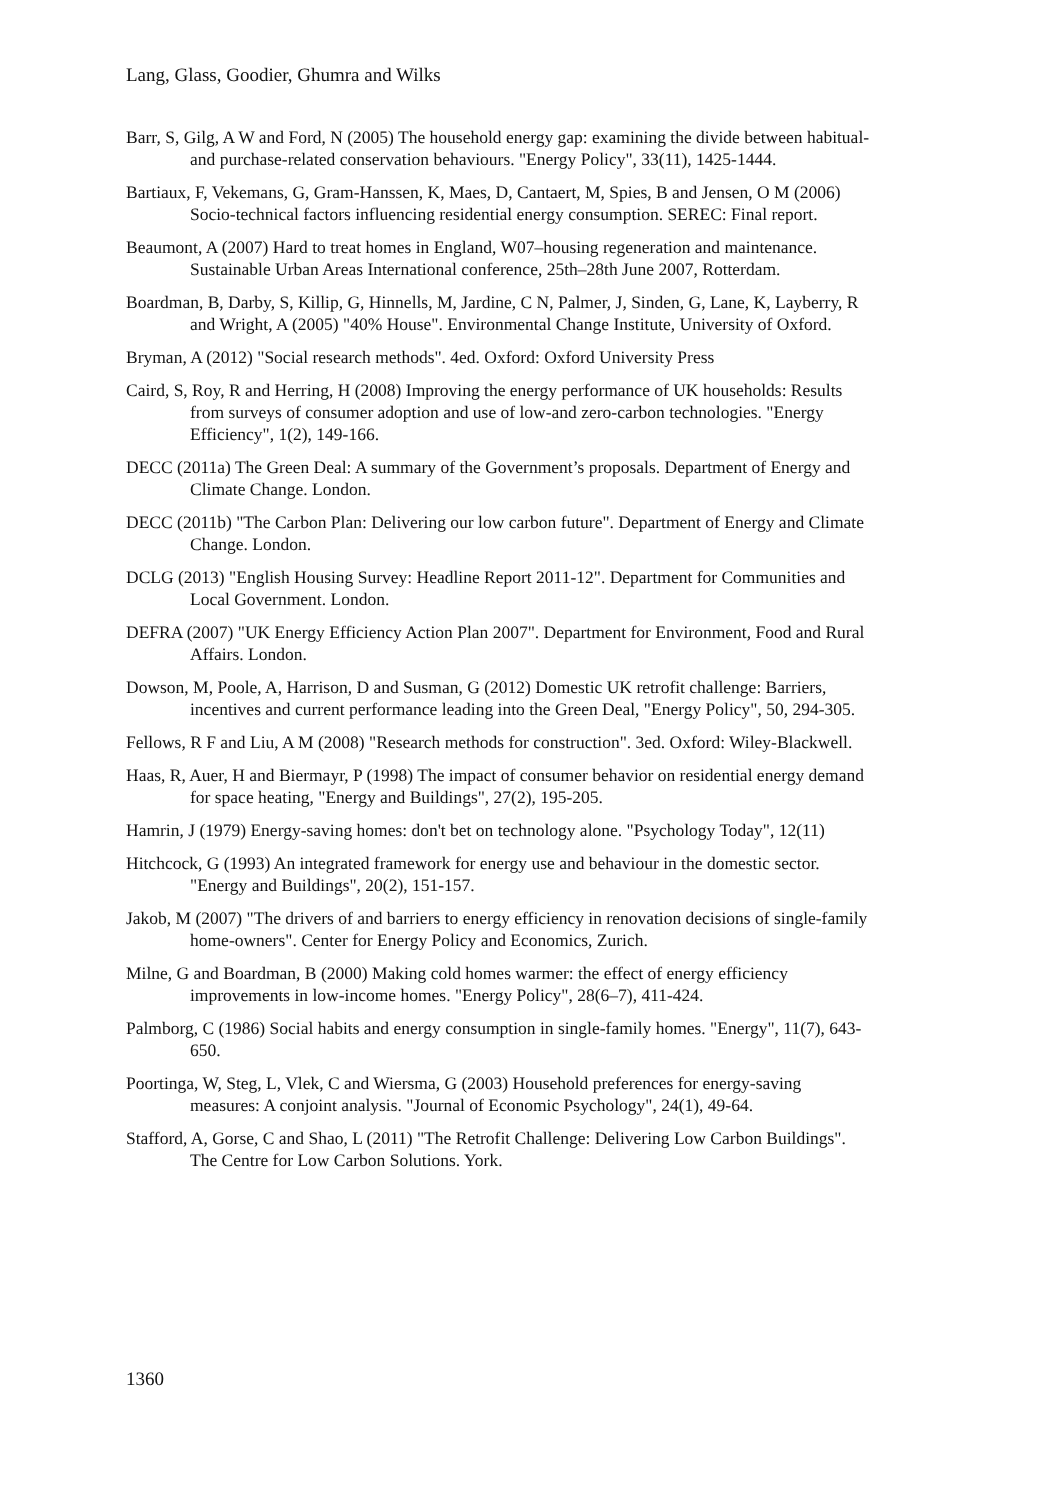Lang, Glass, Goodier, Ghumra and Wilks
Barr, S, Gilg, A W and Ford, N (2005) The household energy gap: examining the divide between habitual-and purchase-related conservation behaviours. "Energy Policy", 33(11), 1425-1444.
Bartiaux, F, Vekemans, G, Gram-Hanssen, K, Maes, D, Cantaert, M, Spies, B and Jensen, O M (2006) Socio-technical factors influencing residential energy consumption. SEREC: Final report.
Beaumont, A (2007) Hard to treat homes in England, W07–housing regeneration and maintenance. Sustainable Urban Areas International conference, 25th–28th June 2007, Rotterdam.
Boardman, B, Darby, S, Killip, G, Hinnells, M, Jardine, C N, Palmer, J, Sinden, G, Lane, K, Layberry, R and Wright, A (2005) "40% House". Environmental Change Institute, University of Oxford.
Bryman, A (2012) "Social research methods". 4ed. Oxford: Oxford University Press
Caird, S, Roy, R and Herring, H (2008) Improving the energy performance of UK households: Results from surveys of consumer adoption and use of low-and zero-carbon technologies. "Energy Efficiency", 1(2), 149-166.
DECC (2011a) The Green Deal: A summary of the Government’s proposals. Department of Energy and Climate Change. London.
DECC (2011b) "The Carbon Plan: Delivering our low carbon future". Department of Energy and Climate Change. London.
DCLG (2013) "English Housing Survey: Headline Report 2011-12". Department for Communities and Local Government. London.
DEFRA (2007) "UK Energy Efficiency Action Plan 2007". Department for Environment, Food and Rural Affairs. London.
Dowson, M, Poole, A, Harrison, D and Susman, G (2012) Domestic UK retrofit challenge: Barriers, incentives and current performance leading into the Green Deal, "Energy Policy", 50, 294-305.
Fellows, R F and Liu, A M (2008) "Research methods for construction". 3ed. Oxford: Wiley-Blackwell.
Haas, R, Auer, H and Biermayr, P (1998) The impact of consumer behavior on residential energy demand for space heating, "Energy and Buildings", 27(2), 195-205.
Hamrin, J (1979) Energy-saving homes: don't bet on technology alone. "Psychology Today", 12(11)
Hitchcock, G (1993) An integrated framework for energy use and behaviour in the domestic sector. "Energy and Buildings", 20(2), 151-157.
Jakob, M (2007) "The drivers of and barriers to energy efficiency in renovation decisions of single-family home-owners". Center for Energy Policy and Economics, Zurich.
Milne, G and Boardman, B (2000) Making cold homes warmer: the effect of energy efficiency improvements in low-income homes. "Energy Policy", 28(6–7), 411-424.
Palmborg, C (1986) Social habits and energy consumption in single-family homes. "Energy", 11(7), 643-650.
Poortinga, W, Steg, L, Vlek, C and Wiersma, G (2003) Household preferences for energy-saving measures: A conjoint analysis. "Journal of Economic Psychology", 24(1), 49-64.
Stafford, A, Gorse, C and Shao, L (2011) "The Retrofit Challenge: Delivering Low Carbon Buildings". The Centre for Low Carbon Solutions. York.
1360